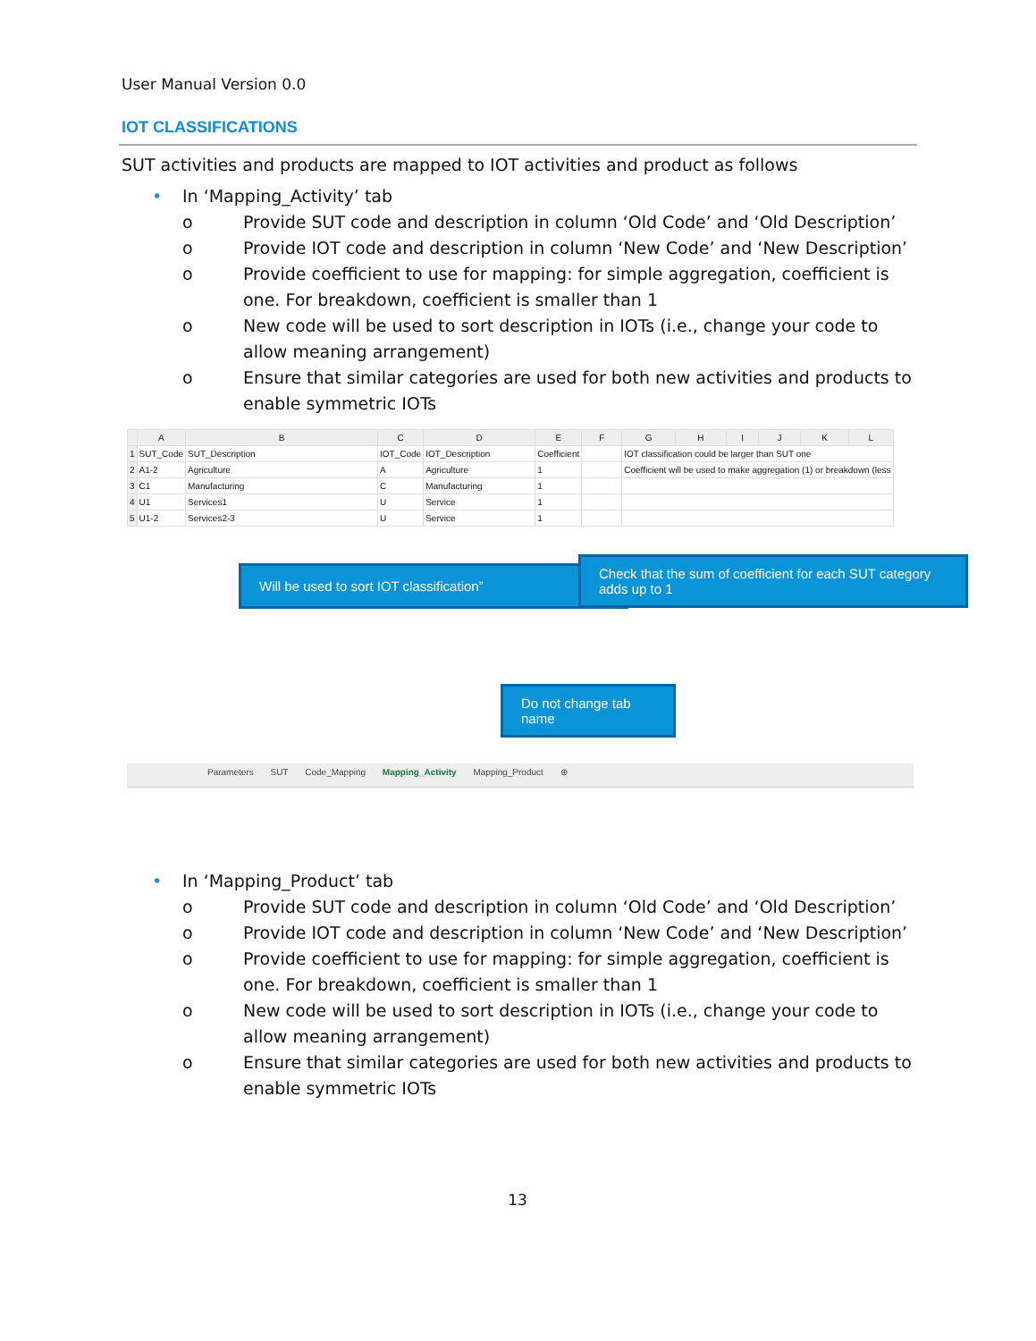User Manual Version 0.0
IOT CLASSIFICATIONS
SUT activities and products are mapped to IOT activities and product as follows
• In ‘Mapping_Activity’ tab
o Provide SUT code and description in column ‘Old Code’ and ‘Old Description’
o Provide IOT code and description in column ‘New Code’ and ‘New Description’
o Provide coefficient to use for mapping: for simple aggregation, coefficient is one. For breakdown, coefficient is smaller than 1
o New code will be used to sort description in IOTs (i.e., change your code to allow meaning arrangement)
o Ensure that similar categories are used for both new activities and products to enable symmetric IOTs
| | A | B | C | D | E | F | G | H | I | J | K | L |
| --- | --- | --- | --- | --- | --- | --- | --- | --- | --- | --- | --- | --- |
| 1 | SUT_Code | SUT_Description | IOT_Code | IOT_Description | Coefficient | | IOT classification could be larger than SUT one | | | | | |
| 2 | A1-2 | Agriculture | A | Agriculture | 1 | | Coefficient will be used to make aggregation (1) or breakdown (less | | | | | |
| 3 | C1 | Manufacturing | C | Manufacturing | 1 | | | | | | | |
| 4 | U1 | Services1 | U | Service | 1 | | | | | | | |
| 5 | U1-2 | Services2-3 | U | Service | 1 | | | | | | | |
Will be used to sort IOT classification”
Check that the sum of coefficient for each SUT category adds up to 1
Do not change tab name
Parameters SUT Code_Mapping Mapping_Activity Mapping_Product ⊕
• In ‘Mapping_Product’ tab
o Provide SUT code and description in column ‘Old Code’ and ‘Old Description’
o Provide IOT code and description in column ‘New Code’ and ‘New Description’
o Provide coefficient to use for mapping: for simple aggregation, coefficient is one. For breakdown, coefficient is smaller than 1
o New code will be used to sort description in IOTs (i.e., change your code to allow meaning arrangement)
o Ensure that similar categories are used for both new activities and products to enable symmetric IOTs
13